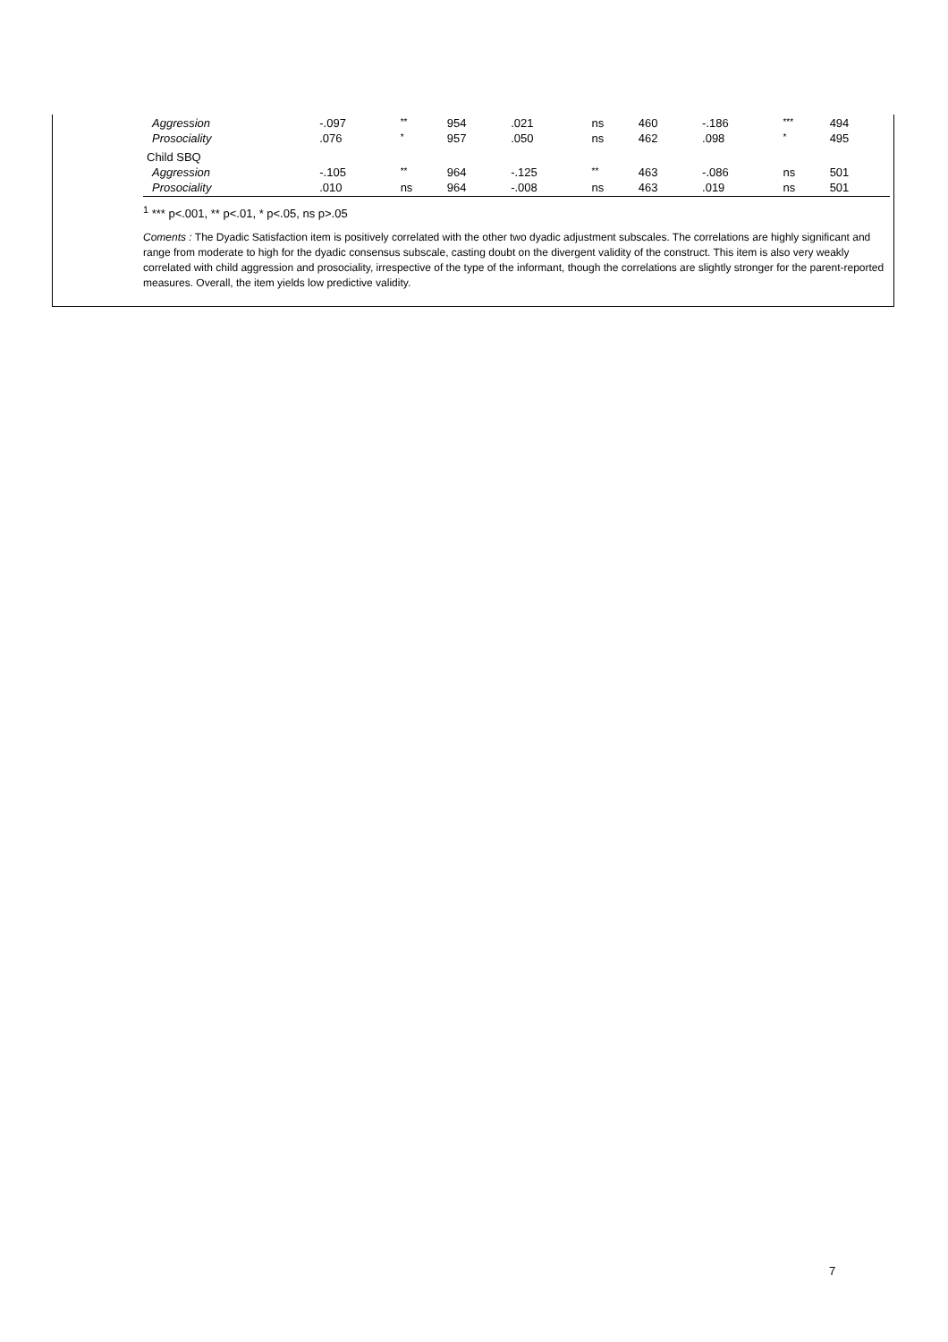| Aggression | -.097 | ** | 954 | .021 | ns | 460 | -.186 | *** | 494 |
| Prosociality | .076 | * | 957 | .050 | ns | 462 | .098 | * | 495 |
| Child SBQ | | | | | | | | | |
| Aggression | -.105 | ** | 964 | -.125 | ** | 463 | -.086 | ns | 501 |
| Prosociality | .010 | ns | 964 | -.008 | ns | 463 | .019 | ns | 501 |
<sup>1</sup> *** p<.001, ** p<.01, * p<.05, ns p>.05
Coments : The Dyadic Satisfaction item is positively correlated with the other two dyadic adjustment subscales. The correlations are highly significant and range from moderate to high for the dyadic consensus subscale, casting doubt on the divergent validity of the construct. This item is also very weakly correlated with child aggression and prosociality, irrespective of the type of the informant, though the correlations are slightly stronger for the parent-reported measures. Overall, the item yields low predictive validity.
7